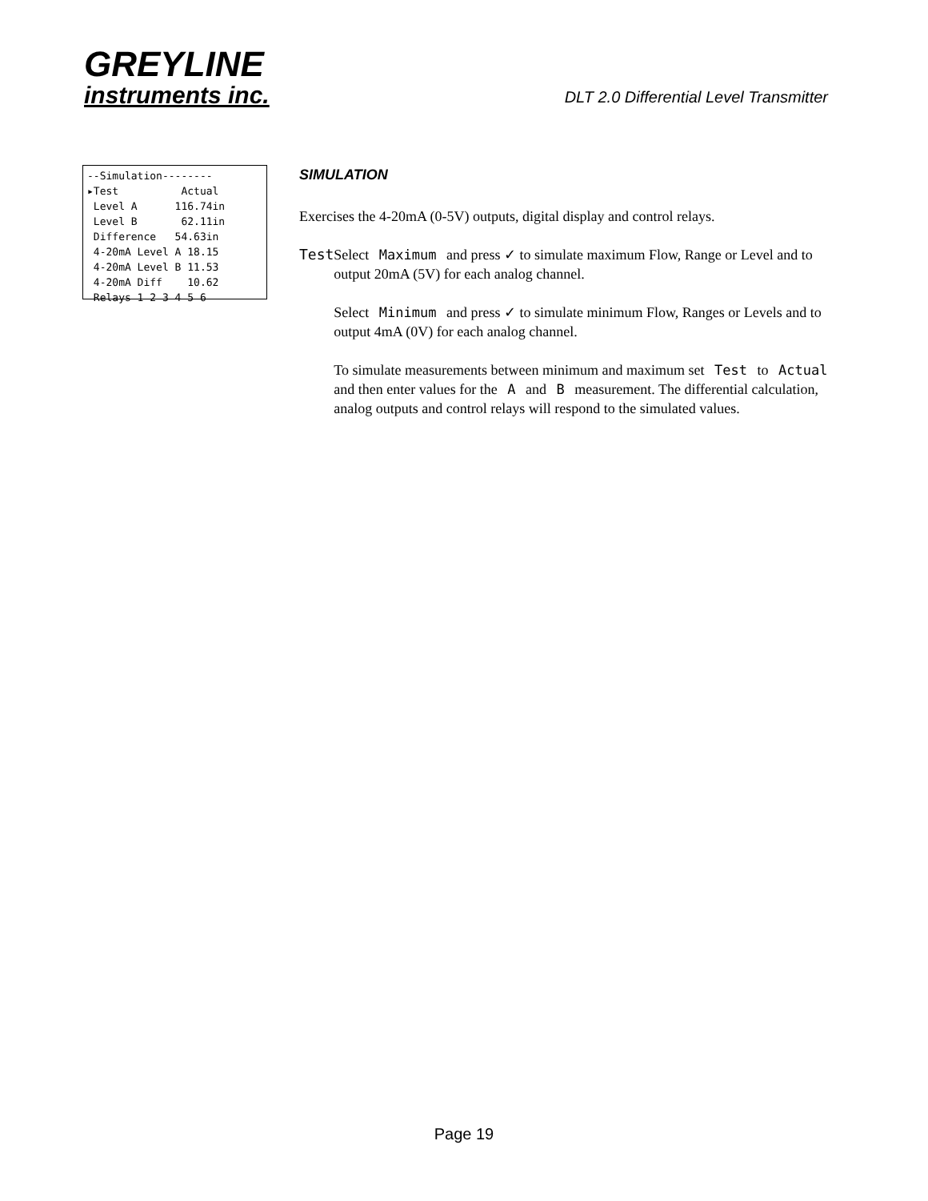GREYLINE
instruments inc.
DLT 2.0 Differential Level Transmitter
--Simulation-------- ▸Test Actual Level A 116.74in Level B 62.11in Difference 54.63in 4-20mA Level A 18.15 4-20mA Level B 11.53 4-20mA Diff 10.62 Relays 1 2 3 4 5 6
SIMULATION
Exercises the 4-20mA (0-5V) outputs, digital display and control relays.
Test Select Maximum and press ✓ to simulate maximum Flow, Range or Level and to output 20mA (5V) for each analog channel.
Select Minimum and press ✓ to simulate minimum Flow, Ranges or Levels and to output 4mA (0V) for each analog channel.
To simulate measurements between minimum and maximum set Test to Actual and then enter values for the A and B measurement. The differential calculation, analog outputs and control relays will respond to the simulated values.
Page 19